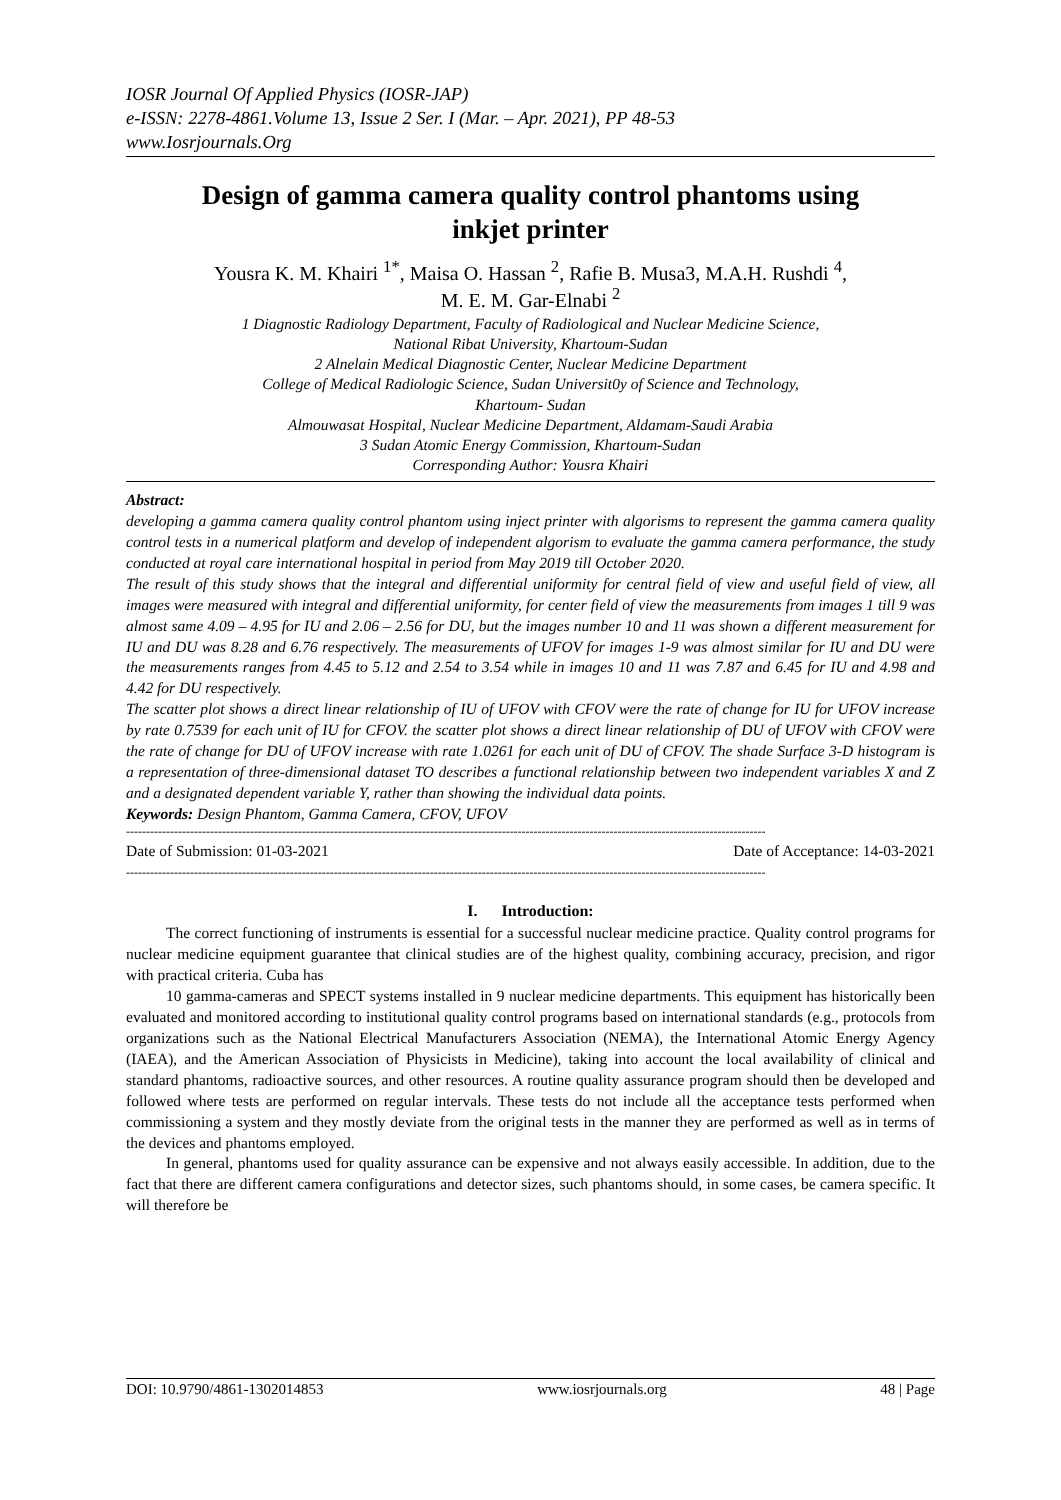IOSR Journal Of Applied Physics (IOSR-JAP)
e-ISSN: 2278-4861.Volume 13, Issue 2 Ser. I (Mar. – Apr. 2021), PP 48-53
www.Iosrjournals.Org
Design of gamma camera quality control phantoms using inkjet printer
Yousra K. M. Khairi <sup>1*</sup>, Maisa O. Hassan <sup>2</sup>, Rafie B. Musa3, M.A.H. Rushdi <sup>4</sup>,
M. E. M. Gar-Elnabi <sup>2</sup>
1 Diagnostic Radiology Department, Faculty of Radiological and Nuclear Medicine Science,
National Ribat University, Khartoum-Sudan
2 Alnelain Medical Diagnostic Center, Nuclear Medicine Department
College of Medical Radiologic Science, Sudan Universit0y of Science and Technology,
Khartoum- Sudan
Almouwasat Hospital, Nuclear Medicine Department, Aldamam-Saudi Arabia
3 Sudan Atomic Energy Commission, Khartoum-Sudan
Corresponding Author: Yousra Khairi
Abstract:
developing a gamma camera quality control phantom using inject printer with algorisms to represent the gamma camera quality control tests in a numerical platform and develop of independent algorism to evaluate the gamma camera performance, the study conducted at royal care international hospital in period from May 2019 till October 2020.
The result of this study shows that the integral and differential uniformity for central field of view and useful field of view, all images were measured with integral and differential uniformity, for center field of view the measurements from images 1 till 9 was almost same 4.09 – 4.95 for IU and 2.06 – 2.56 for DU, but the images number 10 and 11 was shown a different measurement for IU and DU was 8.28 and 6.76 respectively. The measurements of UFOV for images 1-9 was almost similar for IU and DU were the measurements ranges from 4.45 to 5.12 and 2.54 to 3.54 while in images 10 and 11 was 7.87 and 6.45 for IU and 4.98 and 4.42 for DU respectively.
The scatter plot shows a direct linear relationship of IU of UFOV with CFOV were the rate of change for IU for UFOV increase by rate 0.7539 for each unit of IU for CFOV. the scatter plot shows a direct linear relationship of DU of UFOV with CFOV were the rate of change for DU of UFOV increase with rate 1.0261 for each unit of DU of CFOV. The shade Surface 3-D histogram is a representation of three-dimensional dataset TO describes a functional relationship between two independent variables X and Z and a designated dependent variable Y, rather than showing the individual data points.
Keywords: Design Phantom, Gamma Camera, CFOV, UFOV
----------------------------------------------------------------------------------------------------------------------------------------------------------------
Date of Submission: 01-03-2021 Date of Acceptance: 14-03-2021
----------------------------------------------------------------------------------------------------------------------------------------------------------------
I. Introduction:
The correct functioning of instruments is essential for a successful nuclear medicine practice. Quality control programs for nuclear medicine equipment guarantee that clinical studies are of the highest quality, combining accuracy, precision, and rigor with practical criteria. Cuba has
10 gamma-cameras and SPECT systems installed in 9 nuclear medicine departments. This equipment has historically been evaluated and monitored according to institutional quality control programs based on international standards (e.g., protocols from organizations such as the National Electrical Manufacturers Association (NEMA), the International Atomic Energy Agency (IAEA), and the American Association of Physicists in Medicine), taking into account the local availability of clinical and standard phantoms, radioactive sources, and other resources. A routine quality assurance program should then be developed and followed where tests are performed on regular intervals. These tests do not include all the acceptance tests performed when commissioning a system and they mostly deviate from the original tests in the manner they are performed as well as in terms of the devices and phantoms employed.
In general, phantoms used for quality assurance can be expensive and not always easily accessible. In addition, due to the fact that there are different camera configurations and detector sizes, such phantoms should, in some cases, be camera specific. It will therefore be
DOI: 10.9790/4861-1302014853 www.iosrjournals.org 48 | Page